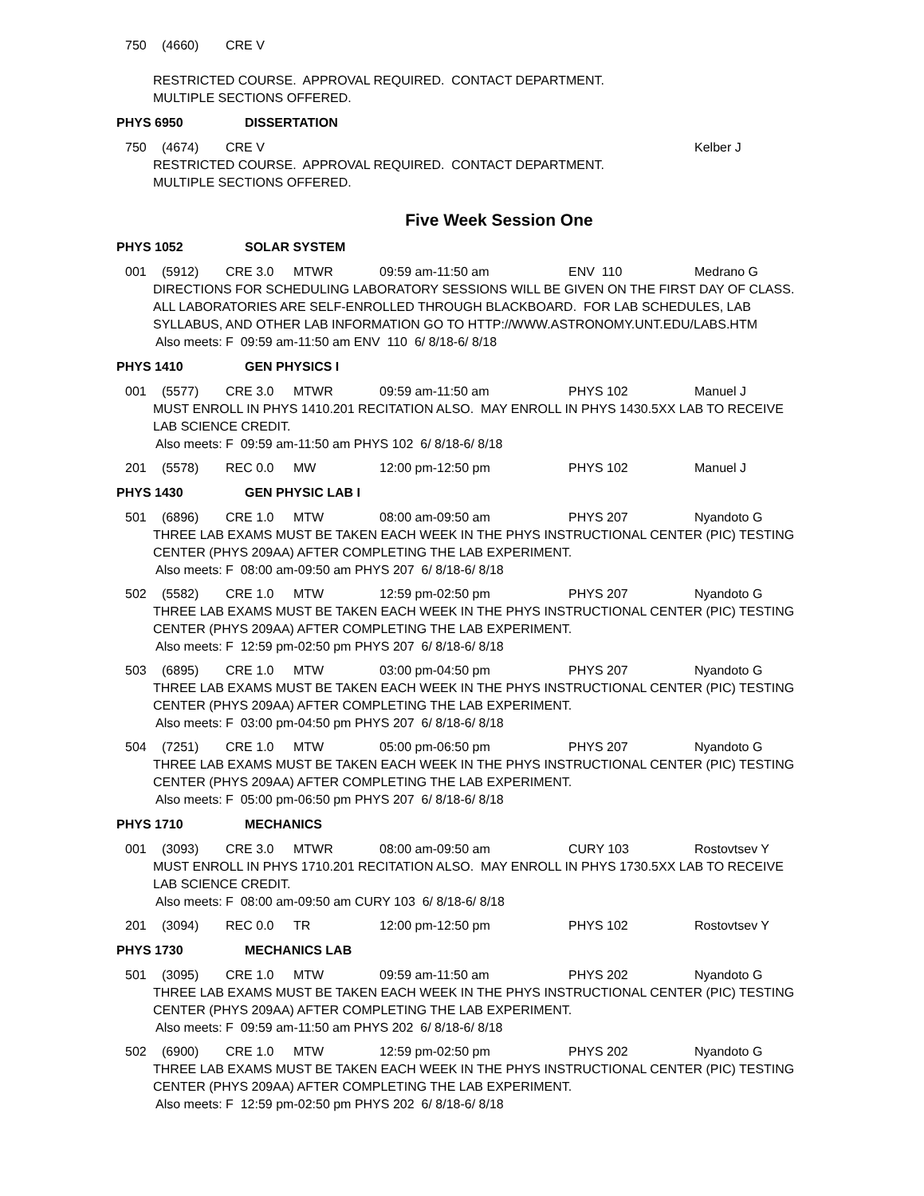750 (4660) CRE V
RESTRICTED COURSE. APPROVAL REQUIRED. CONTACT DEPARTMENT.
MULTIPLE SECTIONS OFFERED.
PHYS 6950 DISSERTATION
750 (4674) CRE V Kelber J
RESTRICTED COURSE. APPROVAL REQUIRED. CONTACT DEPARTMENT.
MULTIPLE SECTIONS OFFERED.
Five Week Session One
PHYS 1052 SOLAR SYSTEM
001 (5912) CRE 3.0 MTWR 09:59 am-11:50 am ENV 110 Medrano G
DIRECTIONS FOR SCHEDULING LABORATORY SESSIONS WILL BE GIVEN ON THE FIRST DAY OF CLASS.
ALL LABORATORIES ARE SELF-ENROLLED THROUGH BLACKBOARD. FOR LAB SCHEDULES, LAB SYLLABUS, AND OTHER LAB INFORMATION GO TO HTTP://WWW.ASTRONOMY.UNT.EDU/LABS.HTM
Also meets: F 09:59 am-11:50 am ENV 110 6/ 8/18-6/ 8/18
PHYS 1410 GEN PHYSICS I
001 (5577) CRE 3.0 MTWR 09:59 am-11:50 am PHYS 102 Manuel J
MUST ENROLL IN PHYS 1410.201 RECITATION ALSO. MAY ENROLL IN PHYS 1430.5XX LAB TO RECEIVE LAB SCIENCE CREDIT.
Also meets: F 09:59 am-11:50 am PHYS 102 6/ 8/18-6/ 8/18
201 (5578) REC 0.0 MW 12:00 pm-12:50 pm PHYS 102 Manuel J
PHYS 1430 GEN PHYSIC LAB I
501 (6896) CRE 1.0 MTW 08:00 am-09:50 am PHYS 207 Nyandoto G
THREE LAB EXAMS MUST BE TAKEN EACH WEEK IN THE PHYS INSTRUCTIONAL CENTER (PIC) TESTING CENTER (PHYS 209AA) AFTER COMPLETING THE LAB EXPERIMENT.
Also meets: F 08:00 am-09:50 am PHYS 207 6/ 8/18-6/ 8/18
502 (5582) CRE 1.0 MTW 12:59 pm-02:50 pm PHYS 207 Nyandoto G
THREE LAB EXAMS MUST BE TAKEN EACH WEEK IN THE PHYS INSTRUCTIONAL CENTER (PIC) TESTING CENTER (PHYS 209AA) AFTER COMPLETING THE LAB EXPERIMENT.
Also meets: F 12:59 pm-02:50 pm PHYS 207 6/ 8/18-6/ 8/18
503 (6895) CRE 1.0 MTW 03:00 pm-04:50 pm PHYS 207 Nyandoto G
THREE LAB EXAMS MUST BE TAKEN EACH WEEK IN THE PHYS INSTRUCTIONAL CENTER (PIC) TESTING CENTER (PHYS 209AA) AFTER COMPLETING THE LAB EXPERIMENT.
Also meets: F 03:00 pm-04:50 pm PHYS 207 6/ 8/18-6/ 8/18
504 (7251) CRE 1.0 MTW 05:00 pm-06:50 pm PHYS 207 Nyandoto G
THREE LAB EXAMS MUST BE TAKEN EACH WEEK IN THE PHYS INSTRUCTIONAL CENTER (PIC) TESTING CENTER (PHYS 209AA) AFTER COMPLETING THE LAB EXPERIMENT.
Also meets: F 05:00 pm-06:50 pm PHYS 207 6/ 8/18-6/ 8/18
PHYS 1710 MECHANICS
001 (3093) CRE 3.0 MTWR 08:00 am-09:50 am CURY 103 Rostovtsev Y
MUST ENROLL IN PHYS 1710.201 RECITATION ALSO. MAY ENROLL IN PHYS 1730.5XX LAB TO RECEIVE LAB SCIENCE CREDIT.
Also meets: F 08:00 am-09:50 am CURY 103 6/ 8/18-6/ 8/18
201 (3094) REC 0.0 TR 12:00 pm-12:50 pm PHYS 102 Rostovtsev Y
PHYS 1730 MECHANICS LAB
501 (3095) CRE 1.0 MTW 09:59 am-11:50 am PHYS 202 Nyandoto G
THREE LAB EXAMS MUST BE TAKEN EACH WEEK IN THE PHYS INSTRUCTIONAL CENTER (PIC) TESTING CENTER (PHYS 209AA) AFTER COMPLETING THE LAB EXPERIMENT.
Also meets: F 09:59 am-11:50 am PHYS 202 6/ 8/18-6/ 8/18
502 (6900) CRE 1.0 MTW 12:59 pm-02:50 pm PHYS 202 Nyandoto G
THREE LAB EXAMS MUST BE TAKEN EACH WEEK IN THE PHYS INSTRUCTIONAL CENTER (PIC) TESTING CENTER (PHYS 209AA) AFTER COMPLETING THE LAB EXPERIMENT.
Also meets: F 12:59 pm-02:50 pm PHYS 202 6/ 8/18-6/ 8/18